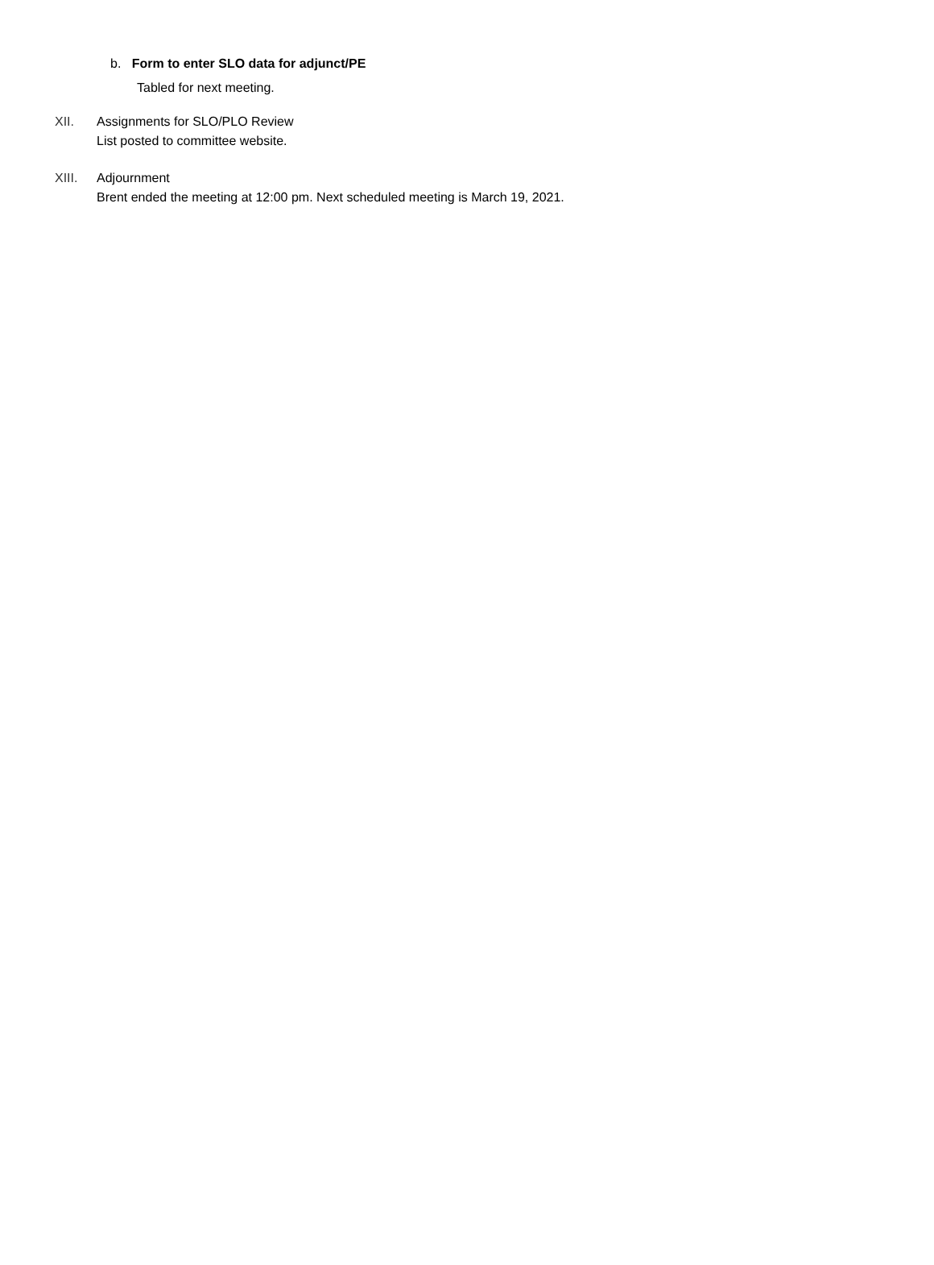b. Form to enter SLO data for adjunct/PE
Tabled for next meeting.
XII. Assignments for SLO/PLO Review
List posted to committee website.
XIII. Adjournment
Brent ended the meeting at 12:00 pm. Next scheduled meeting is March 19, 2021.